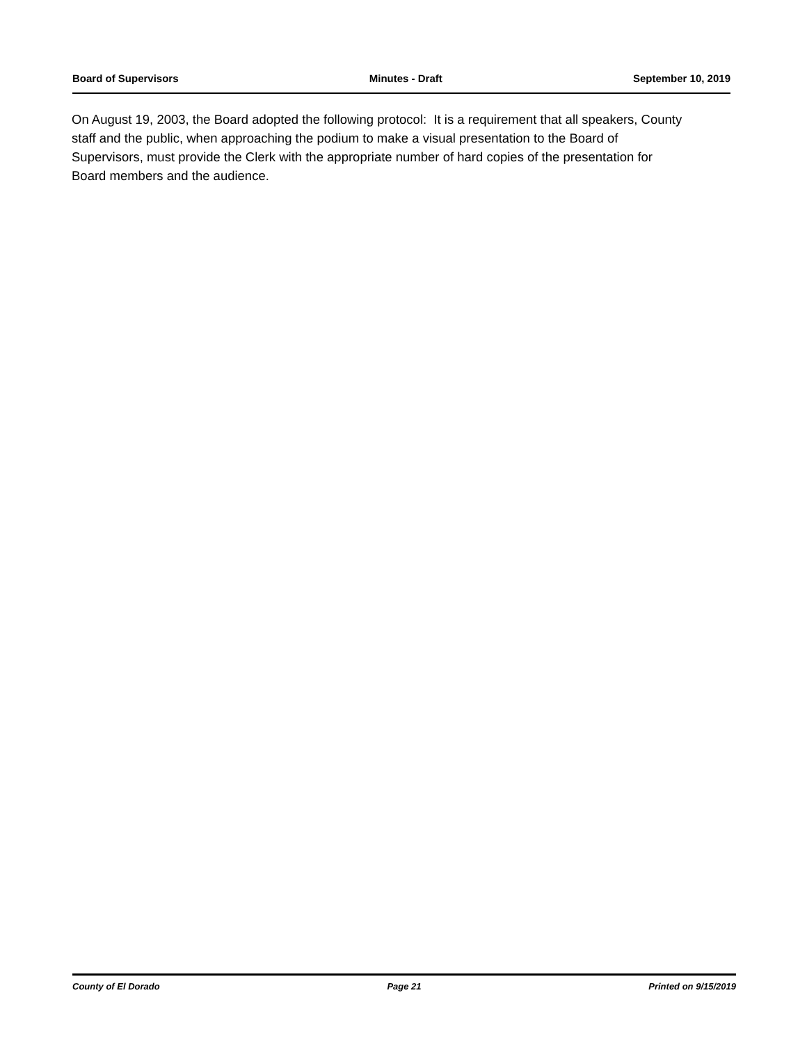Board of Supervisors Minutes - Draft September 10, 2019
On August 19, 2003, the Board adopted the following protocol: It is a requirement that all speakers, County staff and the public, when approaching the podium to make a visual presentation to the Board of Supervisors, must provide the Clerk with the appropriate number of hard copies of the presentation for Board members and the audience.
County of El Dorado Page 21 Printed on 9/15/2019